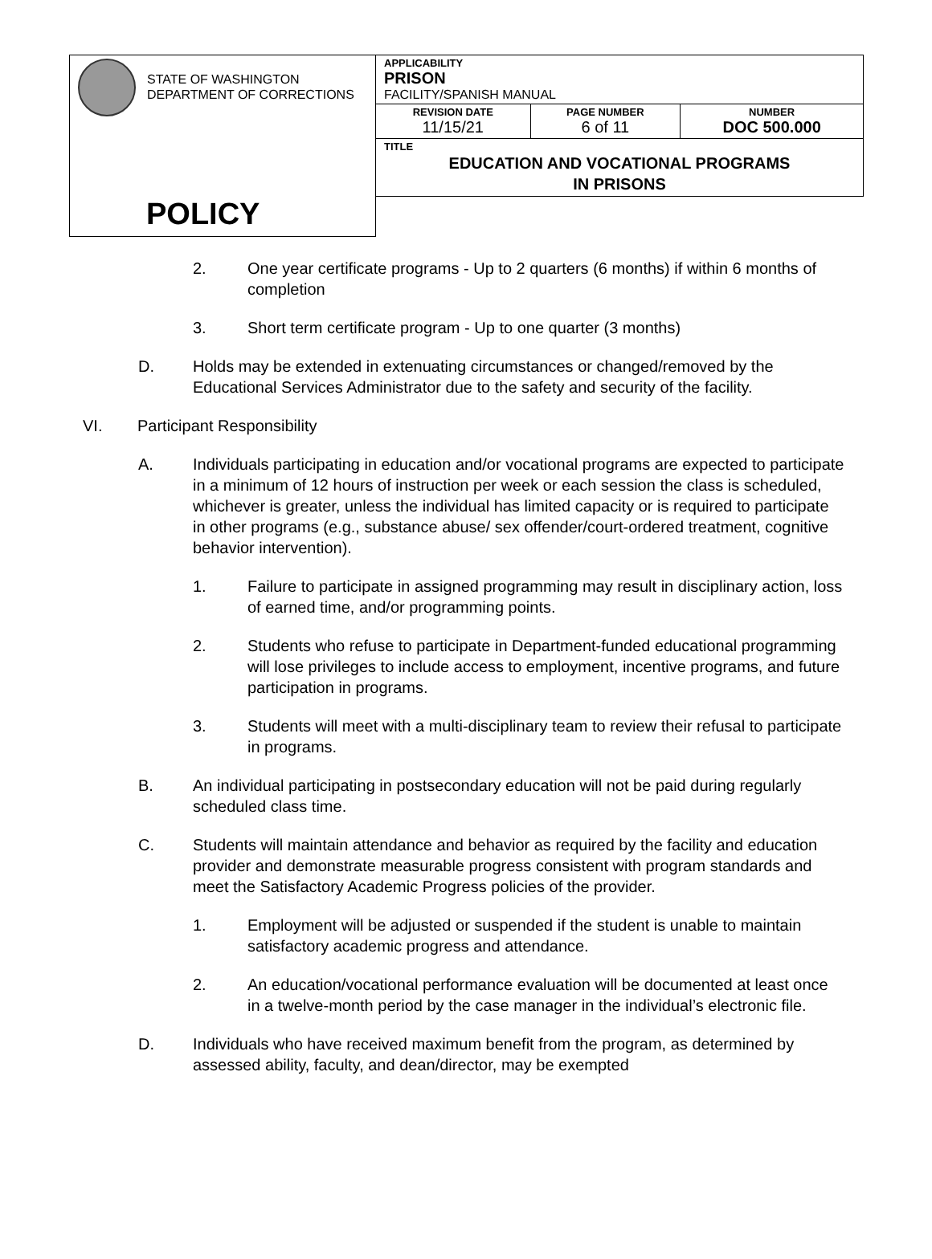| STATE OF WASHINGTON DEPARTMENT OF CORRECTIONS | APPLICABILITY PRISON FACILITY/SPANISH MANUAL | | |
| | REVISION DATE 11/15/21 | PAGE NUMBER 6 of 11 | NUMBER DOC 500.000 |
| | TITLE EDUCATION AND VOCATIONAL PROGRAMS IN PRISONS | | |
| POLICY | | | |
2. One year certificate programs - Up to 2 quarters (6 months) if within 6 months of completion
3. Short term certificate program - Up to one quarter (3 months)
D. Holds may be extended in extenuating circumstances or changed/removed by the Educational Services Administrator due to the safety and security of the facility.
VI. Participant Responsibility
A. Individuals participating in education and/or vocational programs are expected to participate in a minimum of 12 hours of instruction per week or each session the class is scheduled, whichever is greater, unless the individual has limited capacity or is required to participate in other programs (e.g., substance abuse/ sex offender/court-ordered treatment, cognitive behavior intervention).
1. Failure to participate in assigned programming may result in disciplinary action, loss of earned time, and/or programming points.
2. Students who refuse to participate in Department-funded educational programming will lose privileges to include access to employment, incentive programs, and future participation in programs.
3. Students will meet with a multi-disciplinary team to review their refusal to participate in programs.
B. An individual participating in postsecondary education will not be paid during regularly scheduled class time.
C. Students will maintain attendance and behavior as required by the facility and education provider and demonstrate measurable progress consistent with program standards and meet the Satisfactory Academic Progress policies of the provider.
1. Employment will be adjusted or suspended if the student is unable to maintain satisfactory academic progress and attendance.
2. An education/vocational performance evaluation will be documented at least once in a twelve-month period by the case manager in the individual’s electronic file.
D. Individuals who have received maximum benefit from the program, as determined by assessed ability, faculty, and dean/director, may be exempted